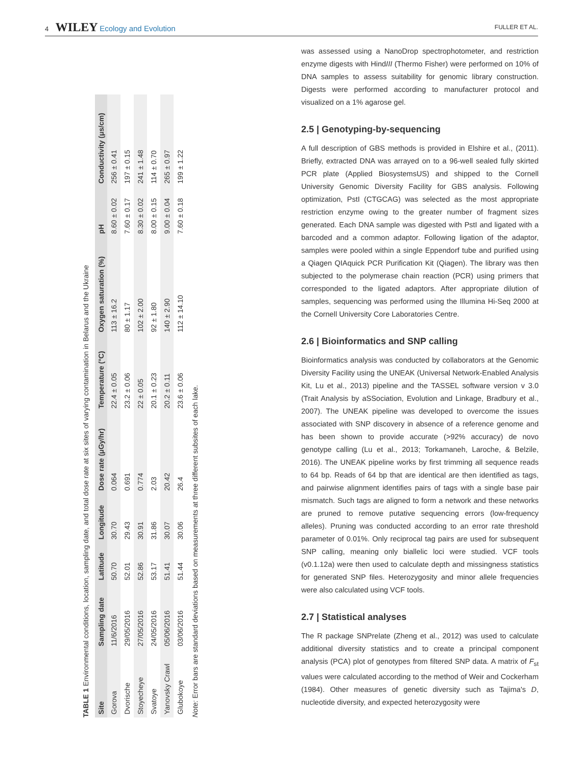4 WILEY Ecology and Evolution
FULLER ET AL.
TABLE 1 Environmental conditions, location, sampling date, and total dose rate at six sites of varying contamination in Belarus and the Ukraine
| Site | Sampling date | Latitude | Longitude | Dose rate (μGy/hr) | Temperature (°C) | Oxygen saturation (%) | pH | Conductivity (μs/cm) |
| --- | --- | --- | --- | --- | --- | --- | --- | --- |
| Gorova | 11/6/2016 | 50.70 | 30.70 | 0.064 | 22.4 ± 0.05 | 113 ± 16.2 | 8.60 ± 0.02 | 256 ± 0.41 |
| Dvorische | 29/05/2016 | 52.01 | 29.43 | 0.691 | 23.2 ± 0.06 | 80 ± 1.17 | 7.60 ± 0.17 | 197 ± 0.15 |
| Stoyecheye | 27/05/2016 | 52.86 | 30.91 | 0.774 | 22 ± 0.05 | 102 ± 2.00 | 8.30 ± 0.02 | 241 ± 1.48 |
| Svatoye | 24/05/2016 | 53.17 | 31.86 | 2.03 | 20.1 ± 0.23 | 92 ± 1.80 | 8.00 ± 0.15 | 114 ± 0.70 |
| Yanovsky Crawl | 05/06/2016 | 51.41 | 30.07 | 20.42 | 20.2 ± 0.11 | 140 ± 2.90 | 9.00 ± 0.04 | 265 ± 0.97 |
| Glubokoye | 03/06/2016 | 51.44 | 30.06 | 26.4 | 23.6 ± 0.06 | 112 ± 14.10 | 7.60 ± 0.18 | 199 ± 1.22 |
Note: Error bars are standard deviations based on measurements at three different subsites of each lake.
was assessed using a NanoDrop spectrophotometer, and restriction enzyme digests with HindIII (Thermo Fisher) were performed on 10% of DNA samples to assess suitability for genomic library construction. Digests were performed according to manufacturer protocol and visualized on a 1% agarose gel.
2.5 | Genotyping-by-sequencing
A full description of GBS methods is provided in Elshire et al., (2011). Briefly, extracted DNA was arrayed on to a 96-well sealed fully skirted PCR plate (Applied BiosystemsUS) and shipped to the Cornell University Genomic Diversity Facility for GBS analysis. Following optimization, PstI (CTGCAG) was selected as the most appropriate restriction enzyme owing to the greater number of fragment sizes generated. Each DNA sample was digested with PstI and ligated with a barcoded and a common adaptor. Following ligation of the adaptor, samples were pooled within a single Eppendorf tube and purified using a Qiagen QIAquick PCR Purification Kit (Qiagen). The library was then subjected to the polymerase chain reaction (PCR) using primers that corresponded to the ligated adaptors. After appropriate dilution of samples, sequencing was performed using the Illumina Hi-Seq 2000 at the Cornell University Core Laboratories Centre.
2.6 | Bioinformatics and SNP calling
Bioinformatics analysis was conducted by collaborators at the Genomic Diversity Facility using the UNEAK (Universal Network-Enabled Analysis Kit, Lu et al., 2013) pipeline and the TASSEL software version v 3.0 (Trait Analysis by aSSociation, Evolution and Linkage, Bradbury et al., 2007). The UNEAK pipeline was developed to overcome the issues associated with SNP discovery in absence of a reference genome and has been shown to provide accurate (>92% accuracy) de novo genotype calling (Lu et al., 2013; Torkamaneh, Laroche, & Belzile, 2016). The UNEAK pipeline works by first trimming all sequence reads to 64 bp. Reads of 64 bp that are identical are then identified as tags, and pairwise alignment identifies pairs of tags with a single base pair mismatch. Such tags are aligned to form a network and these networks are pruned to remove putative sequencing errors (low-frequency alleles). Pruning was conducted according to an error rate threshold parameter of 0.01%. Only reciprocal tag pairs are used for subsequent SNP calling, meaning only biallelic loci were studied. VCF tools (v0.1.12a) were then used to calculate depth and missingness statistics for generated SNP files. Heterozygosity and minor allele frequencies were also calculated using VCF tools.
2.7 | Statistical analyses
The R package SNPrelate (Zheng et al., 2012) was used to calculate additional diversity statistics and to create a principal component analysis (PCA) plot of genotypes from filtered SNP data. A matrix of F<sub>st</sub> values were calculated according to the method of Weir and Cockerham (1984). Other measures of genetic diversity such as Tajima's D, nucleotide diversity, and expected heterozygosity were